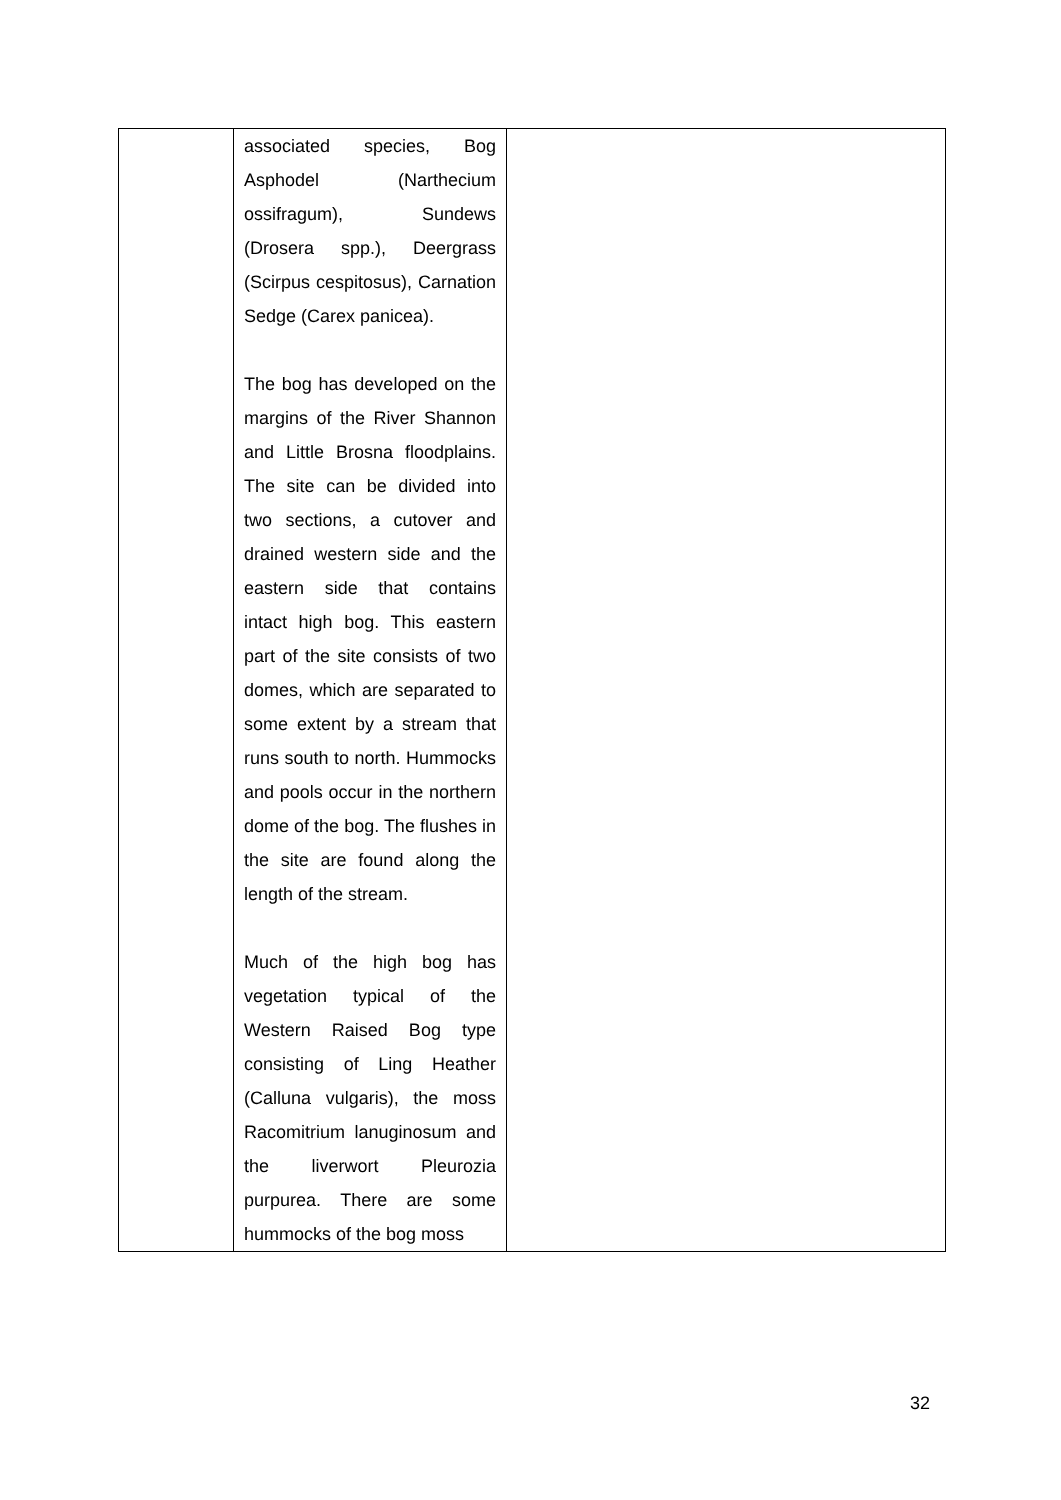| | associated species, Bog Asphodel (Narthecium ossifragum), Sundews (Drosera spp.), Deergrass (Scirpus cespitosus), Carnation Sedge (Carex panicea). The bog has developed on the margins of the River Shannon and Little Brosna floodplains. The site can be divided into two sections, a cutover and drained western side and the eastern side that contains intact high bog. This eastern part of the site consists of two domes, which are separated to some extent by a stream that runs south to north. Hummocks and pools occur in the northern dome of the bog. The flushes in the site are found along the length of the stream. Much of the high bog has vegetation typical of the Western Raised Bog type consisting of Ling Heather (Calluna vulgaris), the moss Racomitrium lanuginosum and the liverwort Pleurozia purpurea. There are some hummocks of the bog moss | |
32